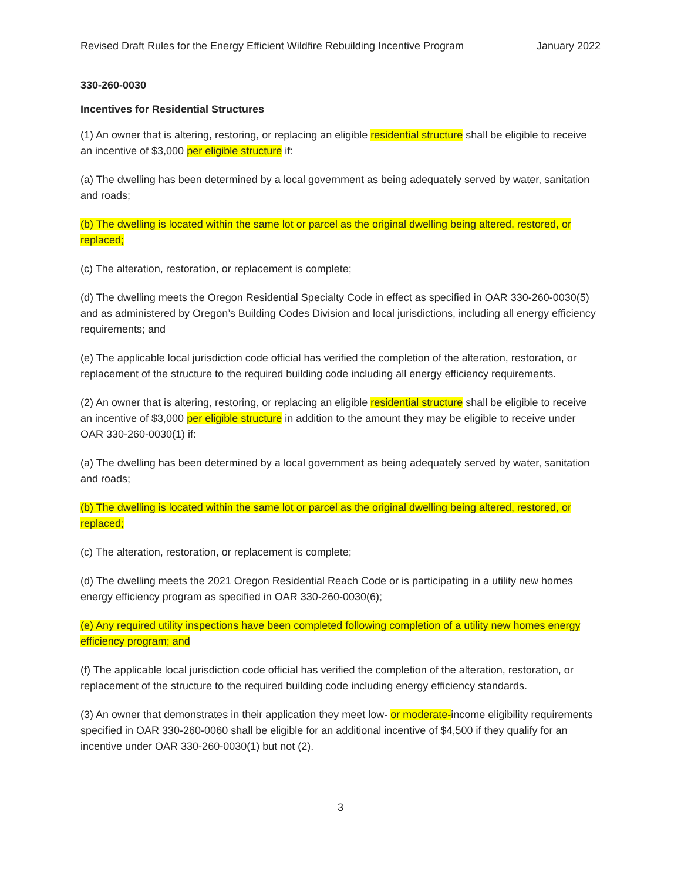Revised Draft Rules for the Energy Efficient Wildfire Rebuilding Incentive Program January 2022
330-260-0030
Incentives for Residential Structures
(1) An owner that is altering, restoring, or replacing an eligible residential structure shall be eligible to receive an incentive of $3,000 per eligible structure if:
(a) The dwelling has been determined by a local government as being adequately served by water, sanitation and roads;
(b) The dwelling is located within the same lot or parcel as the original dwelling being altered, restored, or replaced;
(c) The alteration, restoration, or replacement is complete;
(d) The dwelling meets the Oregon Residential Specialty Code in effect as specified in OAR 330-260-0030(5) and as administered by Oregon’s Building Codes Division and local jurisdictions, including all energy efficiency requirements; and
(e) The applicable local jurisdiction code official has verified the completion of the alteration, restoration, or replacement of the structure to the required building code including all energy efficiency requirements.
(2) An owner that is altering, restoring, or replacing an eligible residential structure shall be eligible to receive an incentive of $3,000 per eligible structure in addition to the amount they may be eligible to receive under OAR 330-260-0030(1) if:
(a) The dwelling has been determined by a local government as being adequately served by water, sanitation and roads;
(b) The dwelling is located within the same lot or parcel as the original dwelling being altered, restored, or replaced;
(c) The alteration, restoration, or replacement is complete;
(d) The dwelling meets the 2021 Oregon Residential Reach Code or is participating in a utility new homes energy efficiency program as specified in OAR 330-260-0030(6);
(e) Any required utility inspections have been completed following completion of a utility new homes energy efficiency program; and
(f) The applicable local jurisdiction code official has verified the completion of the alteration, restoration, or replacement of the structure to the required building code including energy efficiency standards.
(3) An owner that demonstrates in their application they meet low- or moderate-income eligibility requirements specified in OAR 330-260-0060 shall be eligible for an additional incentive of $4,500 if they qualify for an incentive under OAR 330-260-0030(1) but not (2).
3